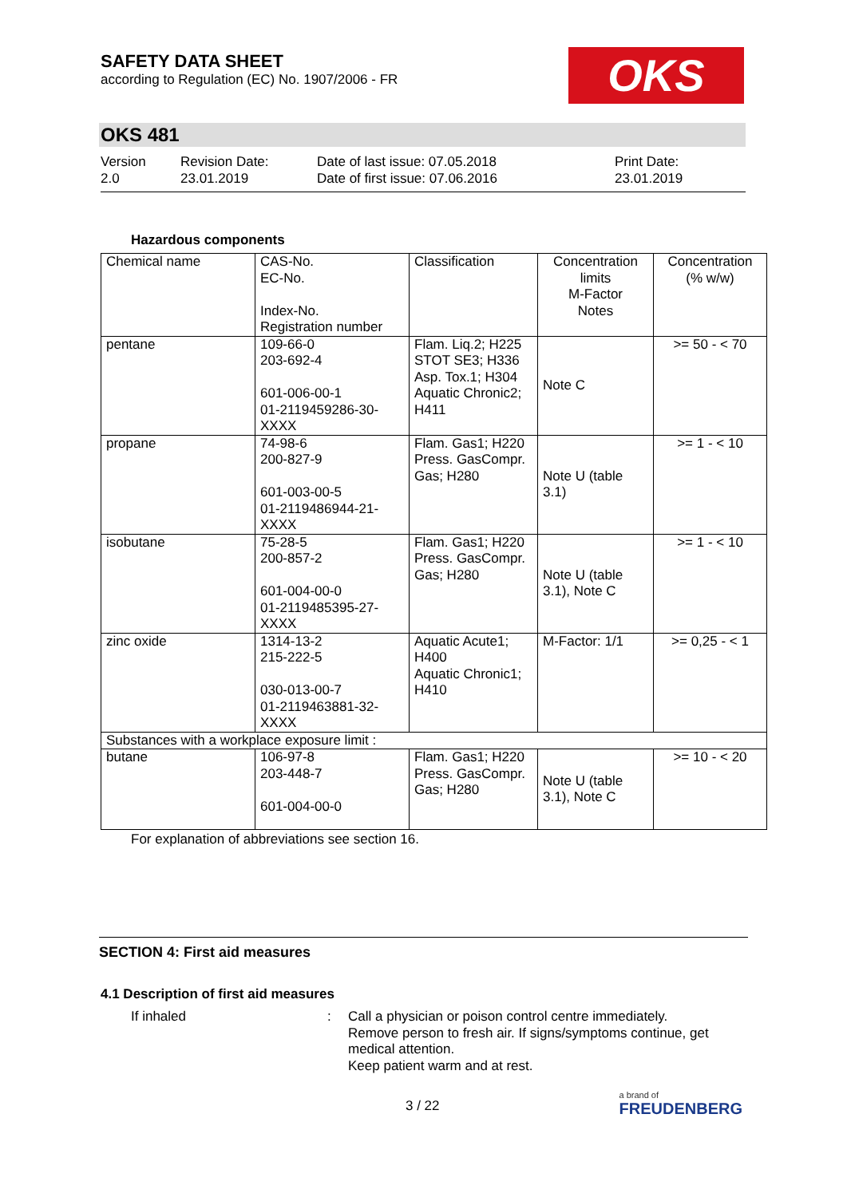SAFETY DATA SHEET
according to Regulation (EC) No. 1907/2006 - FR
OKS
OKS 481
Version
2.0
Revision Date:
23.01.2019
Date of last issue: 07.05.2018
Date of first issue: 07.06.2016
Print Date:
23.01.2019
Hazardous components
| Chemical name | CAS-No. EC-No. Index-No. Registration number | Classification | Concentration limits M-Factor Notes | Concentration (% w/w) |
| pentane | 109-66-0 203-692-4 601-006-00-1 01-2119459286-30-XXXX | Flam. Liq.2; H225 STOT SE3; H336 Asp. Tox.1; H304 Aquatic Chronic2; H411 | Note C | >= 50 - < 70 |
| propane | 74-98-6 200-827-9 601-003-00-5 01-2119486944-21-XXXX | Flam. Gas1; H220 Press. GasCompr. Gas; H280 | Note U (table 3.1) | >= 1 - < 10 |
| isobutane | 75-28-5 200-857-2 601-004-00-0 01-2119485395-27-XXXX | Flam. Gas1; H220 Press. GasCompr. Gas; H280 | Note U (table 3.1), Note C | >= 1 - < 10 |
| zinc oxide | 1314-13-2 215-222-5 030-013-00-7 01-2119463881-32-XXXX | Aquatic Acute1; H400 Aquatic Chronic1; H410 | M-Factor: 1/1 | >= 0,25 - < 1 |
| Substances with a workplace exposure limit : | | | | |
| butane | 106-97-8 203-448-7 601-004-00-0 | Flam. Gas1; H220 Press. GasCompr. Gas; H280 | Note U (table 3.1), Note C | >= 10 - < 20 |
For explanation of abbreviations see section 16.
SECTION 4: First aid measures
4.1 Description of first aid measures
If inhaled : Call a physician or poison control centre immediately.
Remove person to fresh air. If signs/symptoms continue, get medical attention.
Keep patient warm and at rest.
3 / 22
a brand of
FREUDENBERG